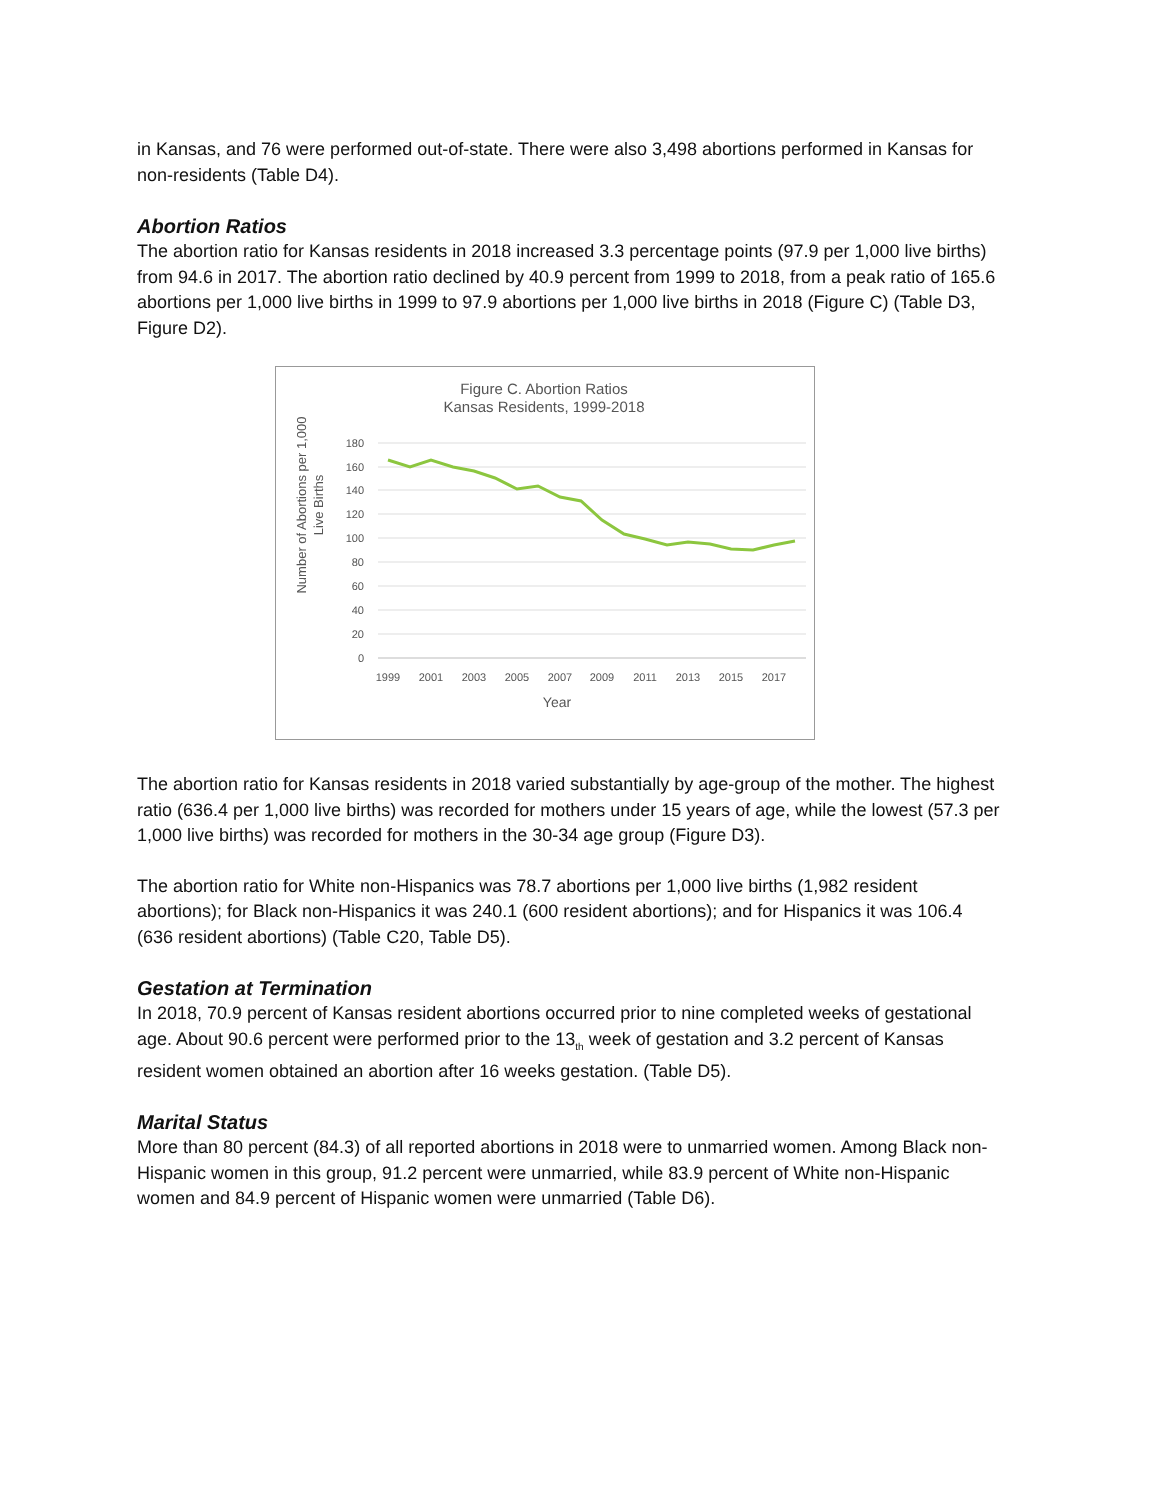in Kansas, and 76 were performed out-of-state. There were also 3,498 abortions performed in Kansas for non-residents (Table D4).
Abortion Ratios
The abortion ratio for Kansas residents in 2018 increased 3.3 percentage points (97.9 per 1,000 live births) from 94.6 in 2017. The abortion ratio declined by 40.9 percent from 1999 to 2018, from a peak ratio of 165.6 abortions per 1,000 live births in 1999 to 97.9 abortions per 1,000 live births in 2018 (Figure C) (Table D3, Figure D2).
Figure C. Abortion Ratios
Kansas Residents, 1999-2018
Number of Abortions per 1,000
Live Births
180
160
140
120
100
80
60
40
20
0
1999
2001
2003
2005
2007
2009
2011
2013
2015
2017
Year
The abortion ratio for Kansas residents in 2018 varied substantially by age-group of the mother. The highest ratio (636.4 per 1,000 live births) was recorded for mothers under 15 years of age, while the lowest (57.3 per 1,000 live births) was recorded for mothers in the 30-34 age group (Figure D3).
The abortion ratio for White non-Hispanics was 78.7 abortions per 1,000 live births (1,982 resident abortions); for Black non-Hispanics it was 240.1 (600 resident abortions); and for Hispanics it was 106.4 (636 resident abortions) (Table C20, Table D5).
Gestation at Termination
In 2018, 70.9 percent of Kansas resident abortions occurred prior to nine completed weeks of gestational
age. About 90.6 percent were performed prior to the 13<sub>th</sub> week of gestation and 3.2 percent of Kansas resident women obtained an abortion after 16 weeks gestation. (Table D5).
Marital Status
More than 80 percent (84.3) of all reported abortions in 2018 were to unmarried women. Among Black non-Hispanic women in this group, 91.2 percent were unmarried, while 83.9 percent of White non-Hispanic women and 84.9 percent of Hispanic women were unmarried (Table D6).